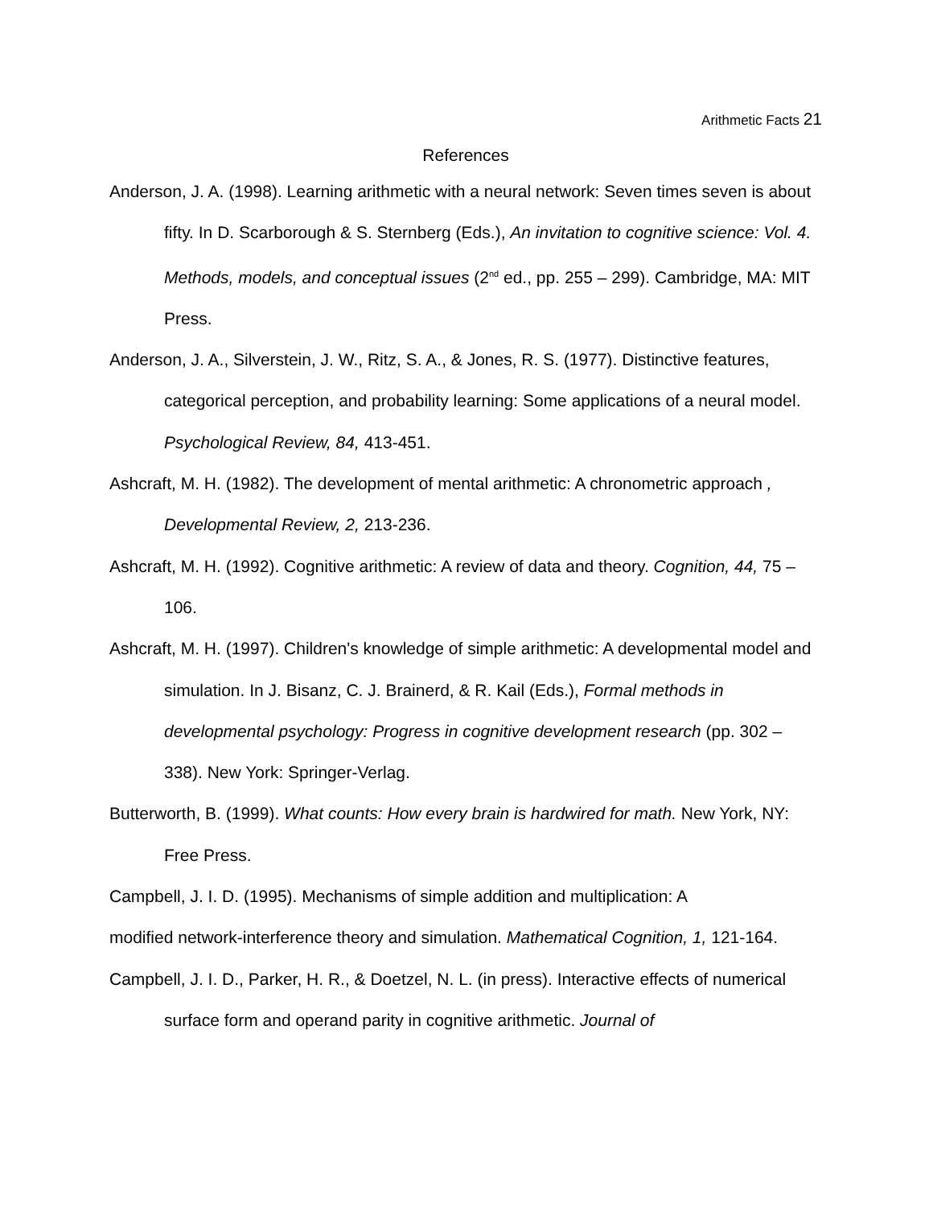Arithmetic Facts 21
References
Anderson, J. A. (1998). Learning arithmetic with a neural network: Seven times seven is about fifty. In D. Scarborough & S. Sternberg (Eds.), An invitation to cognitive science: Vol. 4. Methods, models, and conceptual issues (2<sup>nd</sup> ed., pp. 255 – 299). Cambridge, MA: MIT Press.
Anderson, J. A., Silverstein, J. W., Ritz, S. A., & Jones, R. S. (1977). Distinctive features, categorical perception, and probability learning: Some applications of a neural model. Psychological Review, 84, 413-451.
Ashcraft, M. H. (1982). The development of mental arithmetic: A chronometric approach , Developmental Review, 2, 213-236.
Ashcraft, M. H. (1992). Cognitive arithmetic: A review of data and theory. Cognition, 44, 75 – 106.
Ashcraft, M. H. (1997). Children's knowledge of simple arithmetic: A developmental model and simulation. In J. Bisanz, C. J. Brainerd, & R. Kail (Eds.), Formal methods in developmental psychology: Progress in cognitive development research (pp. 302 – 338). New York: Springer-Verlag.
Butterworth, B. (1999). What counts: How every brain is hardwired for math. New York, NY: Free Press.
Campbell, J. I. D. (1995). Mechanisms of simple addition and multiplication: A
modified network-interference theory and simulation. Mathematical Cognition, 1, 121-164.
Campbell, J. I. D., Parker, H. R., & Doetzel, N. L. (in press). Interactive effects of numerical surface form and operand parity in cognitive arithmetic. Journal of